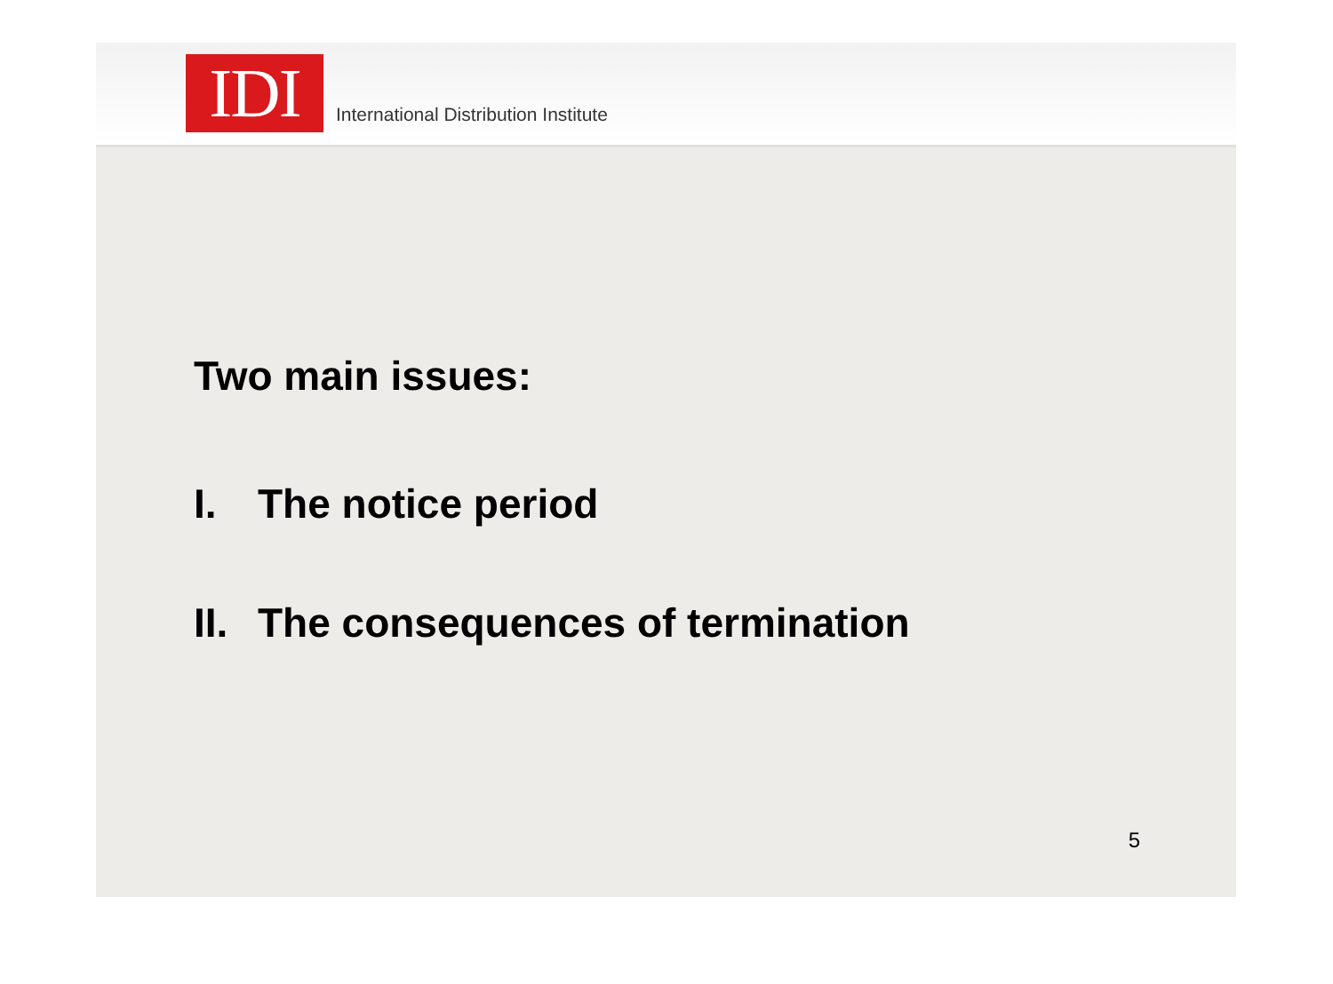IDI
International Distribution Institute
Two main issues:
I. The notice period
II. The consequences of termination
5